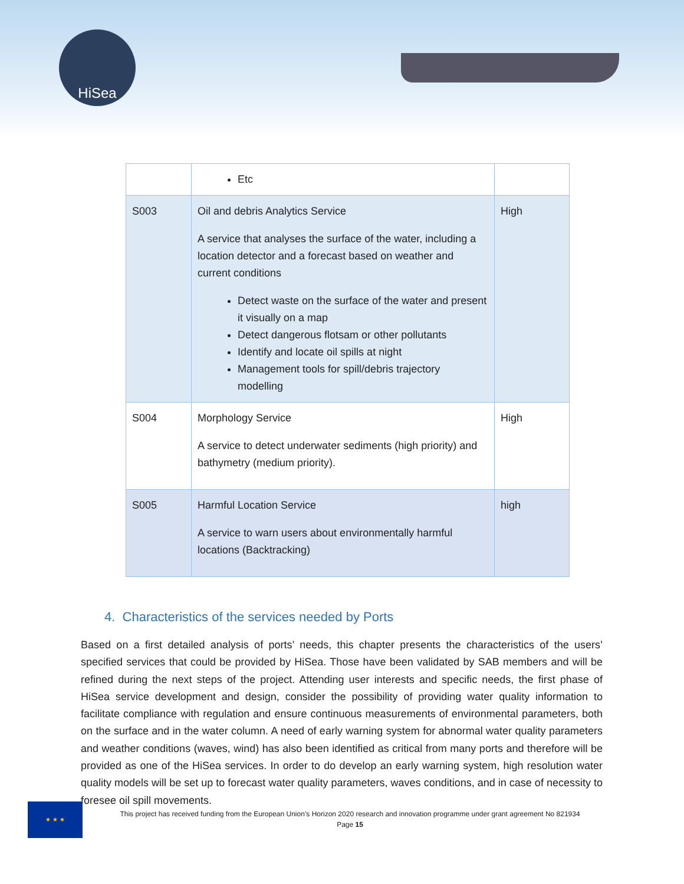HiSea
| | Etc | |
| S003 | Oil and debris Analytics Service A service that analyses the surface of the water, including a location detector and a forecast based on weather and current conditions Detect waste on the surface of the water and present it visually on a map Detect dangerous flotsam or other pollutants Identify and locate oil spills at night Management tools for spill/debris trajectory modelling | High |
| S004 | Morphology Service A service to detect underwater sediments (high priority) and bathymetry (medium priority). | High |
| S005 | Harmful Location Service A service to warn users about environmentally harmful locations (Backtracking) | high |
4. Characteristics of the services needed by Ports
Based on a first detailed analysis of ports’ needs, this chapter presents the characteristics of the users’ specified services that could be provided by HiSea. Those have been validated by SAB members and will be refined during the next steps of the project. Attending user interests and specific needs, the first phase of HiSea service development and design, consider the possibility of providing water quality information to facilitate compliance with regulation and ensure continuous measurements of environmental parameters, both on the surface and in the water column. A need of early warning system for abnormal water quality parameters and weather conditions (waves, wind) has also been identified as critical from many ports and therefore will be provided as one of the HiSea services. In order to do develop an early warning system, high resolution water quality models will be set up to forecast water quality parameters, waves conditions, and in case of necessity to foresee oil spill movements.
★ ★ ★
This project has received funding from the European Union’s Horizon 2020 research and innovation programme under grant agreement No 821934
Page 15